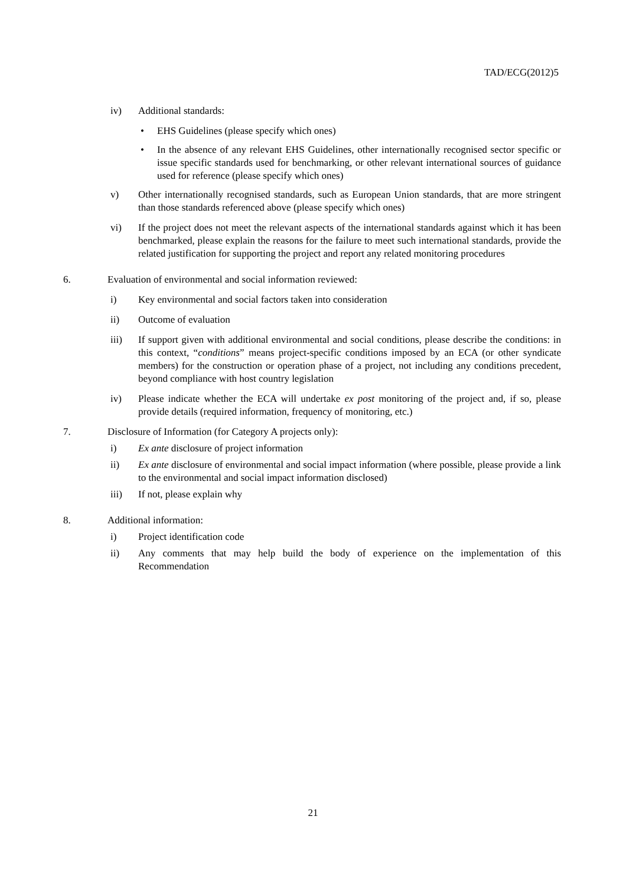TAD/ECG(2012)5
iv) Additional standards:
• EHS Guidelines (please specify which ones)
• In the absence of any relevant EHS Guidelines, other internationally recognised sector specific or issue specific standards used for benchmarking, or other relevant international sources of guidance used for reference (please specify which ones)
v) Other internationally recognised standards, such as European Union standards, that are more stringent than those standards referenced above (please specify which ones)
vi) If the project does not meet the relevant aspects of the international standards against which it has been benchmarked, please explain the reasons for the failure to meet such international standards, provide the related justification for supporting the project and report any related monitoring procedures
6. Evaluation of environmental and social information reviewed:
i) Key environmental and social factors taken into consideration
ii) Outcome of evaluation
iii) If support given with additional environmental and social conditions, please describe the conditions: in this context, “conditions” means project-specific conditions imposed by an ECA (or other syndicate members) for the construction or operation phase of a project, not including any conditions precedent, beyond compliance with host country legislation
iv) Please indicate whether the ECA will undertake ex post monitoring of the project and, if so, please provide details (required information, frequency of monitoring, etc.)
7. Disclosure of Information (for Category A projects only):
i) Ex ante disclosure of project information
ii) Ex ante disclosure of environmental and social impact information (where possible, please provide a link to the environmental and social impact information disclosed)
iii) If not, please explain why
8. Additional information:
i) Project identification code
ii) Any comments that may help build the body of experience on the implementation of this Recommendation
21